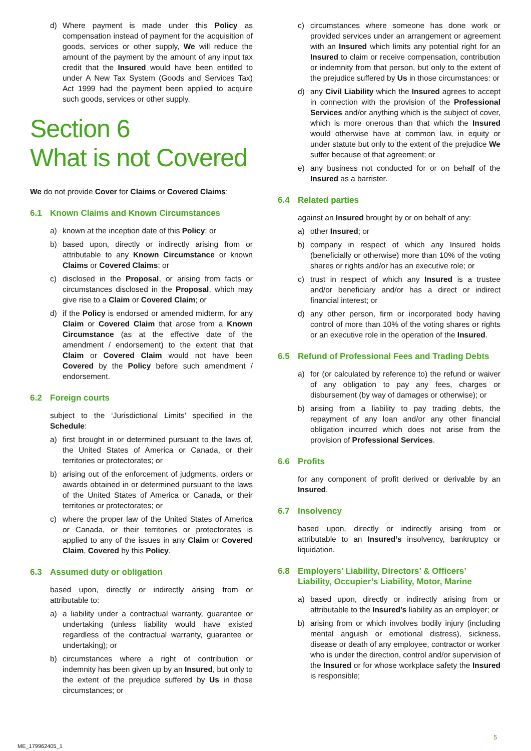d) Where payment is made under this Policy as compensation instead of payment for the acquisition of goods, services or other supply, We will reduce the amount of the payment by the amount of any input tax credit that the Insured would have been entitled to under A New Tax System (Goods and Services Tax) Act 1999 had the payment been applied to acquire such goods, services or other supply.
Section 6
What is not Covered
We do not provide Cover for Claims or Covered Claims:
6.1 Known Claims and Known Circumstances
a) known at the inception date of this Policy; or
b) based upon, directly or indirectly arising from or attributable to any Known Circumstance or known Claims or Covered Claims; or
c) disclosed in the Proposal, or arising from facts or circumstances disclosed in the Proposal, which may give rise to a Claim or Covered Claim; or
d) if the Policy is endorsed or amended midterm, for any Claim or Covered Claim that arose from a Known Circumstance (as at the effective date of the amendment / endorsement) to the extent that that Claim or Covered Claim would not have been Covered by the Policy before such amendment / endorsement.
6.2 Foreign courts
subject to the ‘Jurisdictional Limits’ specified in the Schedule:
a) first brought in or determined pursuant to the laws of, the United States of America or Canada, or their territories or protectorates; or
b) arising out of the enforcement of judgments, orders or awards obtained in or determined pursuant to the laws of the United States of America or Canada, or their territories or protectorates; or
c) where the proper law of the United States of America or Canada, or their territories or protectorates is applied to any of the issues in any Claim or Covered Claim, Covered by this Policy.
6.3 Assumed duty or obligation
based upon, directly or indirectly arising from or attributable to:
a) a liability under a contractual warranty, guarantee or undertaking (unless liability would have existed regardless of the contractual warranty, guarantee or undertaking); or
b) circumstances where a right of contribution or indemnity has been given up by an Insured, but only to the extent of the prejudice suffered by Us in those circumstances; or
c) circumstances where someone has done work or provided services under an arrangement or agreement with an Insured which limits any potential right for an Insured to claim or receive compensation, contribution or indemnity from that person, but only to the extent of the prejudice suffered by Us in those circumstances: or
d) any Civil Liability which the Insured agrees to accept in connection with the provision of the Professional Services and/or anything which is the subject of cover, which is more onerous than that which the Insured would otherwise have at common law, in equity or under statute but only to the extent of the prejudice We suffer because of that agreement; or
e) any business not conducted for or on behalf of the Insured as a barrister.
6.4 Related parties
against an Insured brought by or on behalf of any:
a) other Insured; or
b) company in respect of which any Insured holds (beneficially or otherwise) more than 10% of the voting shares or rights and/or has an executive role; or
c) trust in respect of which any Insured is a trustee and/or beneficiary and/or has a direct or indirect financial interest; or
d) any other person, firm or incorporated body having control of more than 10% of the voting shares or rights or an executive role in the operation of the Insured.
6.5 Refund of Professional Fees and Trading Debts
a) for (or calculated by reference to) the refund or waiver of any obligation to pay any fees, charges or disbursement (by way of damages or otherwise); or
b) arising from a liability to pay trading debts, the repayment of any loan and/or any other financial obligation incurred which does not arise from the provision of Professional Services.
6.6 Profits
for any component of profit derived or derivable by an Insured.
6.7 Insolvency
based upon, directly or indirectly arising from or attributable to an Insured’s insolvency, bankruptcy or liquidation.
6.8 Employers’ Liability, Directors’ & Officers’ Liability, Occupier’s Liability, Motor, Marine
a) based upon, directly or indirectly arising from or attributable to the Insured’s liability as an employer; or
b) arising from or which involves bodily injury (including mental anguish or emotional distress), sickness, disease or death of any employee, contractor or worker who is under the direction, control and/or supervision of the Insured or for whose workplace safety the Insured is responsible;
5
ME_179962405_1